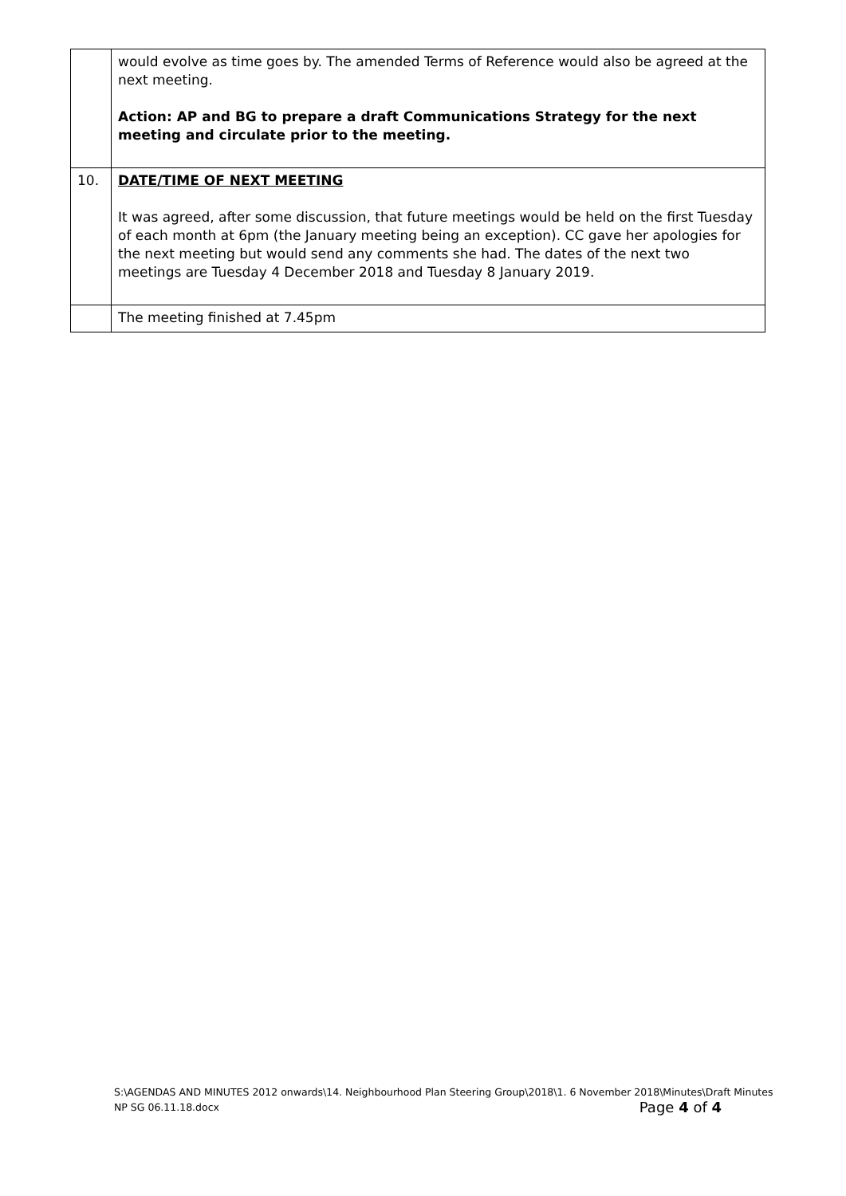| | would evolve as time goes by. The amended Terms of Reference would also be agreed at the next meeting. Action: AP and BG to prepare a draft Communications Strategy for the next meeting and circulate prior to the meeting. |
| 10. | DATE/TIME OF NEXT MEETING It was agreed, after some discussion, that future meetings would be held on the first Tuesday of each month at 6pm (the January meeting being an exception). CC gave her apologies for the next meeting but would send any comments she had. The dates of the next two meetings are Tuesday 4 December 2018 and Tuesday 8 January 2019. |
| | The meeting finished at 7.45pm |
S:\AGENDAS AND MINUTES 2012 onwards\14. Neighbourhood Plan Steering Group\2018\1. 6 November 2018\Minutes\Draft Minutes NP SG 06.11.18.docx Page 4 of 4